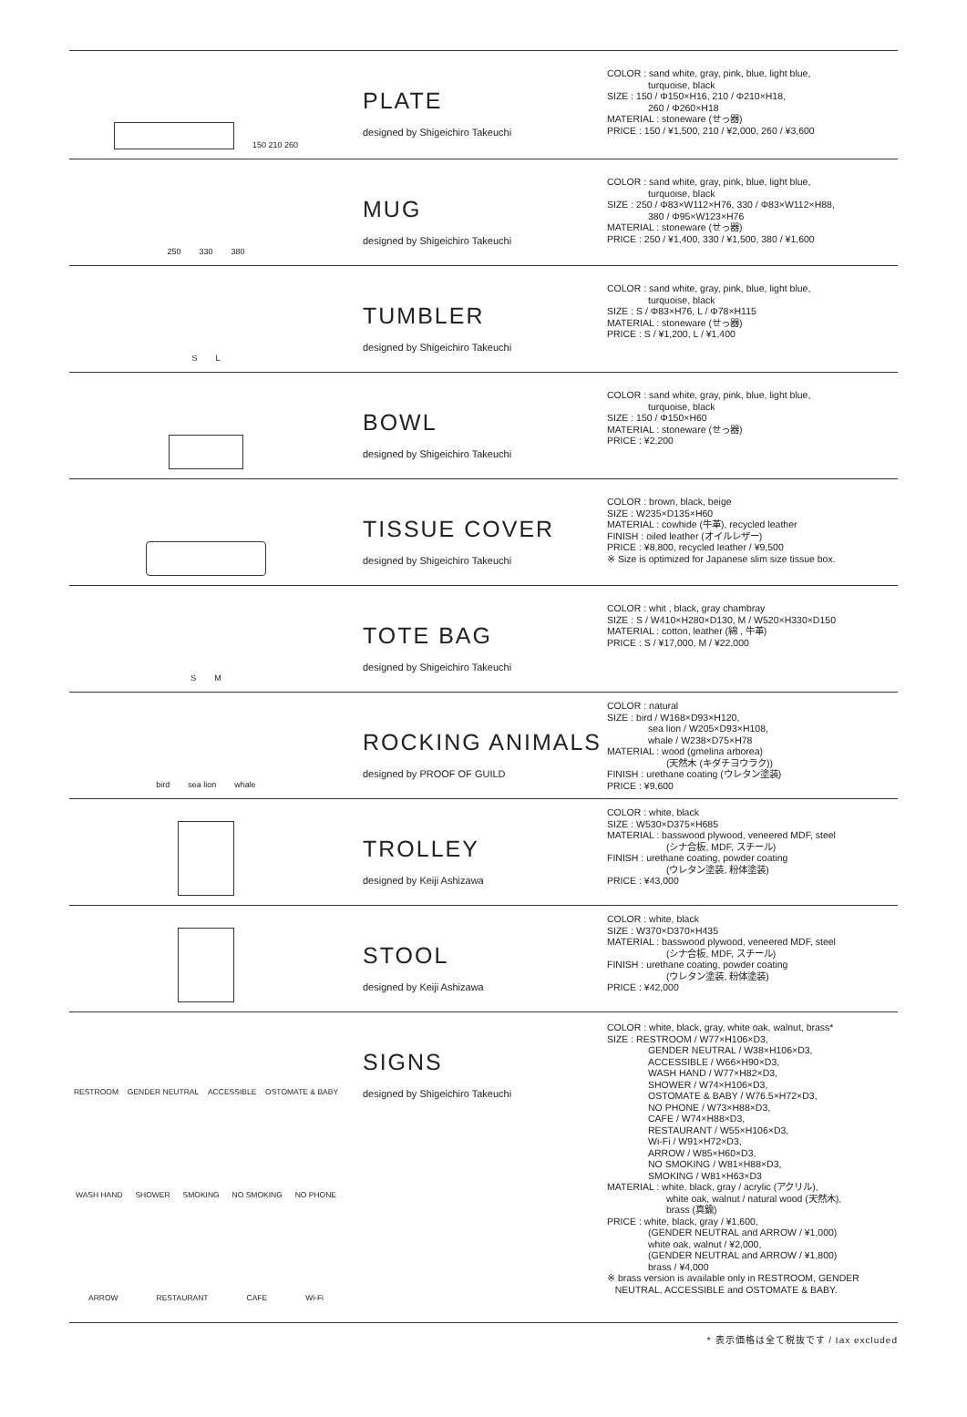150 210 260
PLATE
designed by Shigeichiro Takeuchi
COLOR : sand white, gray, pink, blue, light blue,
turquoise, black
SIZE : 150 / Φ150×H16, 210 / Φ210×H18,
260 / Φ260×H18
MATERIAL : stoneware (せっ器)
PRICE : 150 / ¥1,500, 210 / ¥2,000, 260 / ¥3,600
250 330 380
MUG
designed by Shigeichiro Takeuchi
COLOR : sand white, gray, pink, blue, light blue,
turquoise, black
SIZE : 250 / Φ83×W112×H76, 330 / Φ83×W112×H88,
380 / Φ95×W123×H76
MATERIAL : stoneware (せっ器)
PRICE : 250 / ¥1,400, 330 / ¥1,500, 380 / ¥1,600
S L
TUMBLER
designed by Shigeichiro Takeuchi
COLOR : sand white, gray, pink, blue, light blue,
turquoise, black
SIZE : S / Φ83×H76, L / Φ78×H115
MATERIAL : stoneware (せっ器)
PRICE : S / ¥1,200, L / ¥1,400
BOWL
designed by Shigeichiro Takeuchi
COLOR : sand white, gray, pink, blue, light blue,
turquoise, black
SIZE : 150 / Φ150×H60
MATERIAL : stoneware (せっ器)
PRICE : ¥2,200
TISSUE COVER
designed by Shigeichiro Takeuchi
COLOR : brown, black, beige
SIZE : W235×D135×H60
MATERIAL : cowhide (牛革), recycled leather
FINISH : oiled leather (オイルレザー)
PRICE : ¥8,800, recycled leather / ¥9,500
※ Size is optimized for Japanese slim size tissue box.
S M
TOTE BAG
designed by Shigeichiro Takeuchi
COLOR : whit , black, gray chambray
SIZE : S / W410×H280×D130, M / W520×H330×D150
MATERIAL : cotton, leather (綿 , 牛革)
PRICE : S / ¥17,000, M / ¥22,000
bird sea lion whale
ROCKING ANIMALS
designed by PROOF OF GUILD
COLOR : natural
SIZE : bird / W168×D93×H120,
sea lion / W205×D93×H108,
whale / W238×D75×H78
MATERIAL : wood (gmelina arborea)
(天然木 (キダチヨウラク))
FINISH : urethane coating (ウレタン塗装)
PRICE : ¥9,600
TROLLEY
designed by Keiji Ashizawa
COLOR : white, black
SIZE : W530×D375×H685
MATERIAL : basswood plywood, veneered MDF, steel
(シナ合板, MDF, スチール)
FINISH : urethane coating, powder coating
(ウレタン塗装, 粉体塗装)
PRICE : ¥43,000
STOOL
designed by Keiji Ashizawa
COLOR : white, black
SIZE : W370×D370×H435
MATERIAL : basswood plywood, veneered MDF, steel
(シナ合板, MDF, スチール)
FINISH : urethane coating, powder coating
(ウレタン塗装, 粉体塗装)
PRICE : ¥42,000
RESTROOM GENDER NEUTRAL ACCESSIBLE OSTOMATE & BABY
WASH HAND SHOWER SMOKING NO SMOKING NO PHONE
ARROW RESTAURANT CAFE Wi-Fi
SIGNS
designed by Shigeichiro Takeuchi
COLOR : white, black, gray, white oak, walnut, brass*
SIZE : RESTROOM / W77×H106×D3,
GENDER NEUTRAL / W38×H106×D3,
ACCESSIBLE / W66×H90×D3,
WASH HAND / W77×H82×D3,
SHOWER / W74×H106×D3,
OSTOMATE & BABY / W76.5×H72×D3,
NO PHONE / W73×H88×D3,
CAFE / W74×H88×D3,
RESTAURANT / W55×H106×D3,
Wi-Fi / W91×H72×D3,
ARROW / W85×H60×D3,
NO SMOKING / W81×H88×D3,
SMOKING / W81×H63×D3
MATERIAL : white, black, gray / acrylic (アクリル),
white oak, walnut / natural wood (天然木),
brass (真鍮)
PRICE : white, black, gray / ¥1,600,
(GENDER NEUTRAL and ARROW / ¥1,000)
white oak, walnut / ¥2,000,
(GENDER NEUTRAL and ARROW / ¥1,800)
brass / ¥4,000
※ brass version is available only in RESTROOM, GENDER
NEUTRAL, ACCESSIBLE and OSTOMATE & BABY.
* 表示価格は全て税抜です / tax excluded